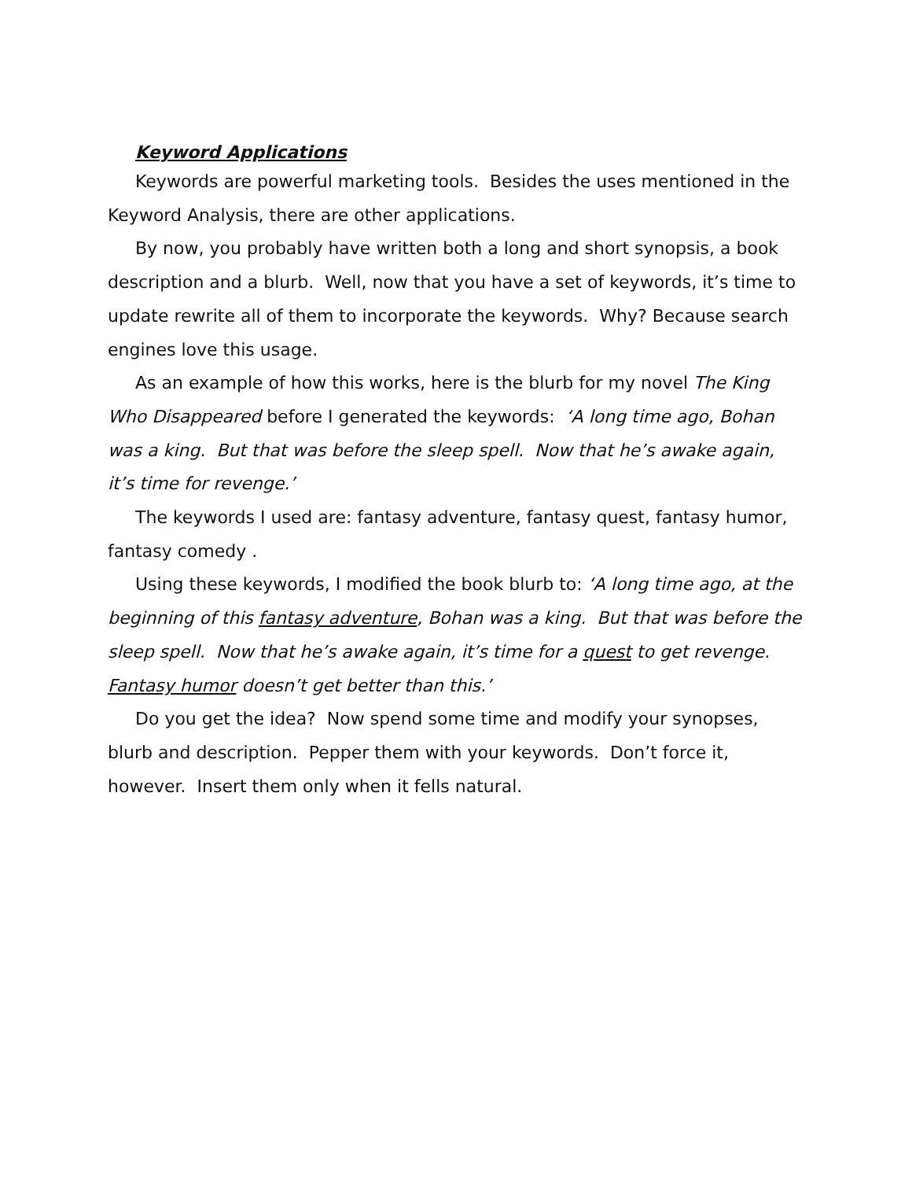Keyword Applications
Keywords are powerful marketing tools. Besides the uses mentioned in the Keyword Analysis, there are other applications.
By now, you probably have written both a long and short synopsis, a book description and a blurb. Well, now that you have a set of keywords, it’s time to update rewrite all of them to incorporate the keywords. Why? Because search engines love this usage.
As an example of how this works, here is the blurb for my novel The King Who Disappeared before I generated the keywords: ‘A long time ago, Bohan was a king. But that was before the sleep spell. Now that he’s awake again, it’s time for revenge.’
The keywords I used are: fantasy adventure, fantasy quest, fantasy humor, fantasy comedy .
Using these keywords, I modified the book blurb to: ‘A long time ago, at the beginning of this fantasy adventure, Bohan was a king. But that was before the sleep spell. Now that he’s awake again, it’s time for a quest to get revenge. Fantasy humor doesn’t get better than this.’
Do you get the idea? Now spend some time and modify your synopses, blurb and description. Pepper them with your keywords. Don’t force it, however. Insert them only when it fells natural.